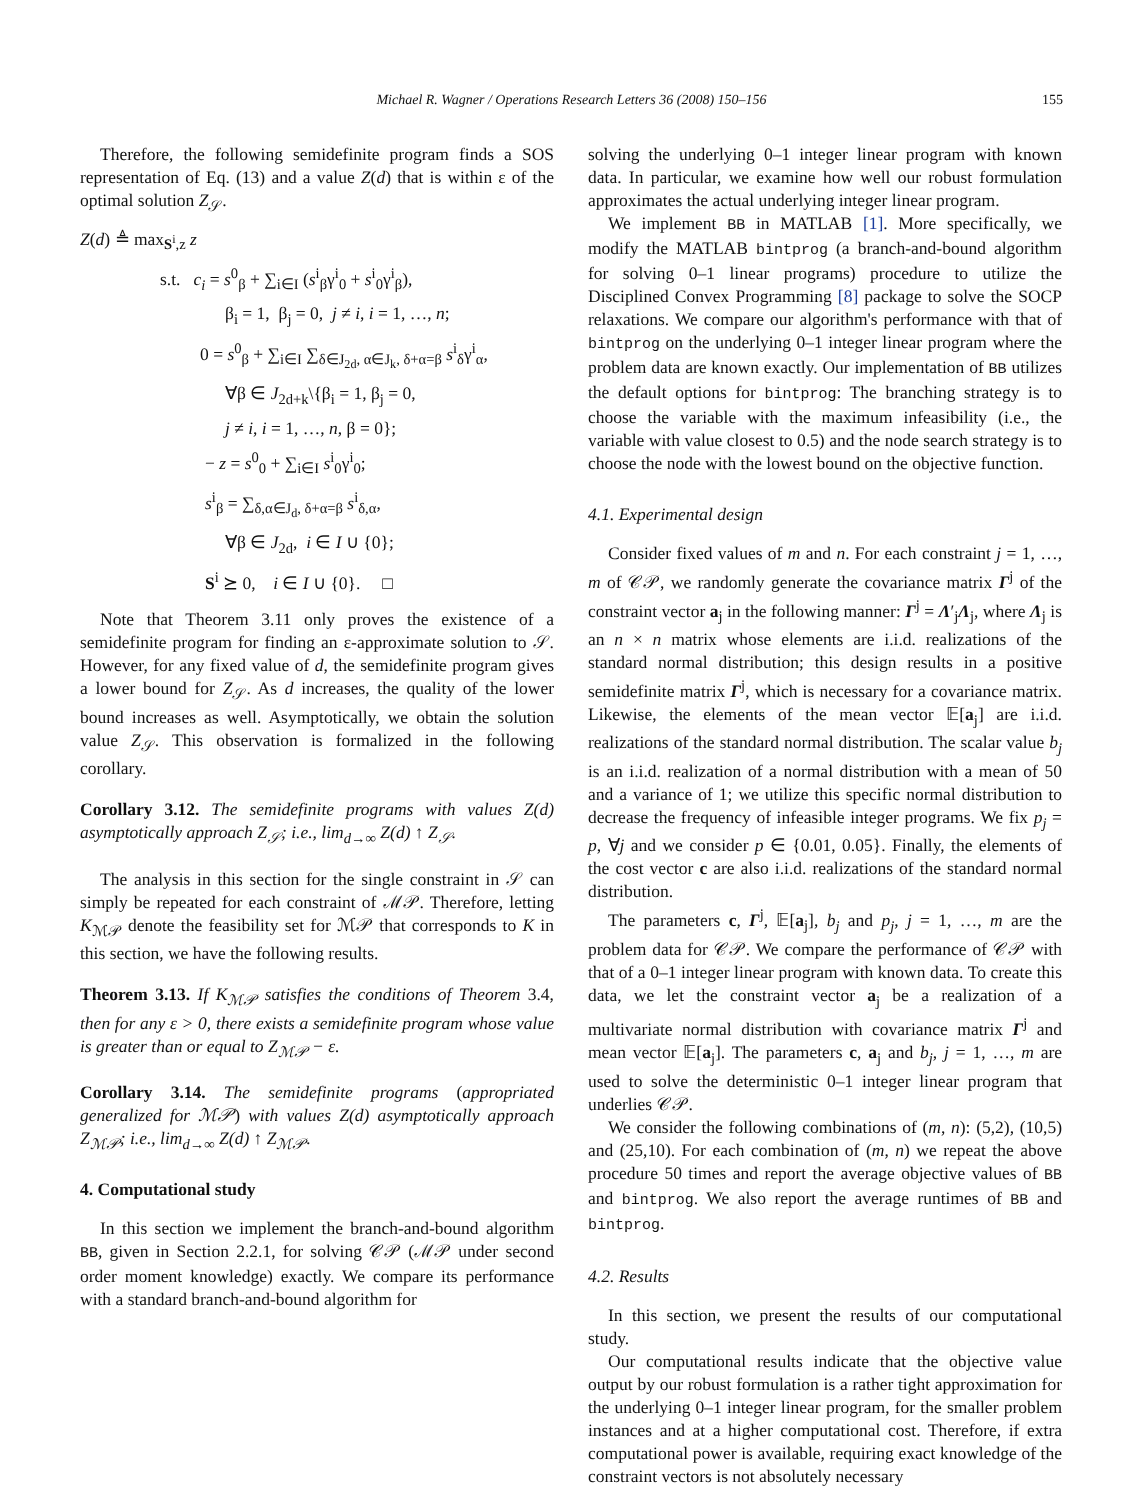Michael R. Wagner / Operations Research Letters 36 (2008) 150–156 155
Therefore, the following semidefinite program finds a SOS representation of Eq. (13) and a value Z(d) that is within ε of the optimal solution Z<sub>𝒮</sub>.
Z(d) ≜ max<sub>S<sup>i</sup>,z</sub> z
s.t. c<sub>i</sub> = s<sup>0</sup><sub>β</sub> + ∑<sub>i∈I</sub> (s<sup>i</sup><sub>β</sub>γ<sup>i</sup><sub>0</sub> + s<sup>i</sup><sub>0</sub>γ<sup>i</sup><sub>β</sub>),
β<sub>i</sub> = 1, β<sub>j</sub> = 0, j ≠ i, i = 1, …, n;
0 = s<sup>0</sup><sub>β</sub> + ∑<sub>i∈I</sub> ∑<sub>δ∈J<sub>2d</sub>, α∈J<sub>k</sub>, δ+α=β</sub> s<sup>i</sup><sub>δ</sub>γ<sup>i</sup><sub>α</sub>,
∀β ∈ J<sub>2d+k</sub>\{β<sub>i</sub> = 1, β<sub>j</sub> = 0,
j ≠ i, i = 1, …, n, β = 0};
− z = s<sup>0</sup><sub>0</sub> + ∑<sub>i∈I</sub> s<sup>i</sup><sub>0</sub>γ<sup>i</sup><sub>0</sub>;
s<sup>i</sup><sub>β</sub> = ∑<sub>δ,α∈J<sub>d</sub>, δ+α=β</sub> s<sup>i</sup><sub>δ,α</sub>,
∀β ∈ J<sub>2d</sub>, i ∈ I ∪ {0};
S<sup>i</sup> ⪰ 0, i ∈ I ∪ {0}. □
Note that Theorem 3.11 only proves the existence of a semidefinite program for finding an ε-approximate solution to 𝒮. However, for any fixed value of d, the semidefinite program gives a lower bound for Z<sub>𝒮</sub>. As d increases, the quality of the lower bound increases as well. Asymptotically, we obtain the solution value Z<sub>𝒮</sub>. This observation is formalized in the following corollary.
Corollary 3.12. The semidefinite programs with values Z(d) asymptotically approach Z<sub>𝒮</sub>; i.e., lim<sub>d→∞</sub> Z(d) ↑ Z<sub>𝒮</sub>.
The analysis in this section for the single constraint in 𝒮 can simply be repeated for each constraint of ℳ𝒫. Therefore, letting K<sub>ℳ𝒫</sub> denote the feasibility set for ℳ𝒫 that corresponds to K in this section, we have the following results.
Theorem 3.13. If K<sub>ℳ𝒫</sub> satisfies the conditions of Theorem 3.4, then for any ε > 0, there exists a semidefinite program whose value is greater than or equal to Z<sub>ℳ𝒫</sub> − ε.
Corollary 3.14. The semidefinite programs (appropriated generalized for ℳ𝒫) with values Z(d) asymptotically approach Z<sub>ℳ𝒫</sub>; i.e., lim<sub>d→∞</sub> Z(d) ↑ Z<sub>ℳ𝒫</sub>.
4. Computational study
In this section we implement the branch-and-bound algorithm BB, given in Section 2.2.1, for solving 𝒞𝒫 (ℳ𝒫 under second order moment knowledge) exactly. We compare its performance with a standard branch-and-bound algorithm for
solving the underlying 0–1 integer linear program with known data. In particular, we examine how well our robust formulation approximates the actual underlying integer linear program.
We implement BB in MATLAB [1]. More specifically, we modify the MATLAB bintprog (a branch-and-bound algorithm for solving 0–1 linear programs) procedure to utilize the Disciplined Convex Programming [8] package to solve the SOCP relaxations. We compare our algorithm's performance with that of bintprog on the underlying 0–1 integer linear program where the problem data are known exactly. Our implementation of BB utilizes the default options for bintprog: The branching strategy is to choose the variable with the maximum infeasibility (i.e., the variable with value closest to 0.5) and the node search strategy is to choose the node with the lowest bound on the objective function.
4.1. Experimental design
Consider fixed values of m and n. For each constraint j = 1, …, m of 𝒞𝒫, we randomly generate the covariance matrix Γ<sup>j</sup> of the constraint vector a<sub>j</sub> in the following manner: Γ<sup>j</sup> = Λ′<sub>j</sub>Λ<sub>j</sub>, where Λ<sub>j</sub> is an n × n matrix whose elements are i.i.d. realizations of the standard normal distribution; this design results in a positive semidefinite matrix Γ<sup>j</sup>, which is necessary for a covariance matrix. Likewise, the elements of the mean vector 𝔼[a<sub>j</sub>] are i.i.d. realizations of the standard normal distribution. The scalar value b<sub>j</sub> is an i.i.d. realization of a normal distribution with a mean of 50 and a variance of 1; we utilize this specific normal distribution to decrease the frequency of infeasible integer programs. We fix p<sub>j</sub> = p, ∀j and we consider p ∈ {0.01, 0.05}. Finally, the elements of the cost vector c are also i.i.d. realizations of the standard normal distribution.
The parameters c, Γ<sup>j</sup>, 𝔼[a<sub>j</sub>], b<sub>j</sub> and p<sub>j</sub>, j = 1, …, m are the problem data for 𝒞𝒫. We compare the performance of 𝒞𝒫 with that of a 0–1 integer linear program with known data. To create this data, we let the constraint vector a<sub>j</sub> be a realization of a multivariate normal distribution with covariance matrix Γ<sup>j</sup> and mean vector 𝔼[a<sub>j</sub>]. The parameters c, a<sub>j</sub> and b<sub>j</sub>, j = 1, …, m are used to solve the deterministic 0–1 integer linear program that underlies 𝒞𝒫.
We consider the following combinations of (m, n): (5,2), (10,5) and (25,10). For each combination of (m, n) we repeat the above procedure 50 times and report the average objective values of BB and bintprog. We also report the average runtimes of BB and bintprog.
4.2. Results
In this section, we present the results of our computational study.
Our computational results indicate that the objective value output by our robust formulation is a rather tight approximation for the underlying 0–1 integer linear program, for the smaller problem instances and at a higher computational cost. Therefore, if extra computational power is available, requiring exact knowledge of the constraint vectors is not absolutely necessary